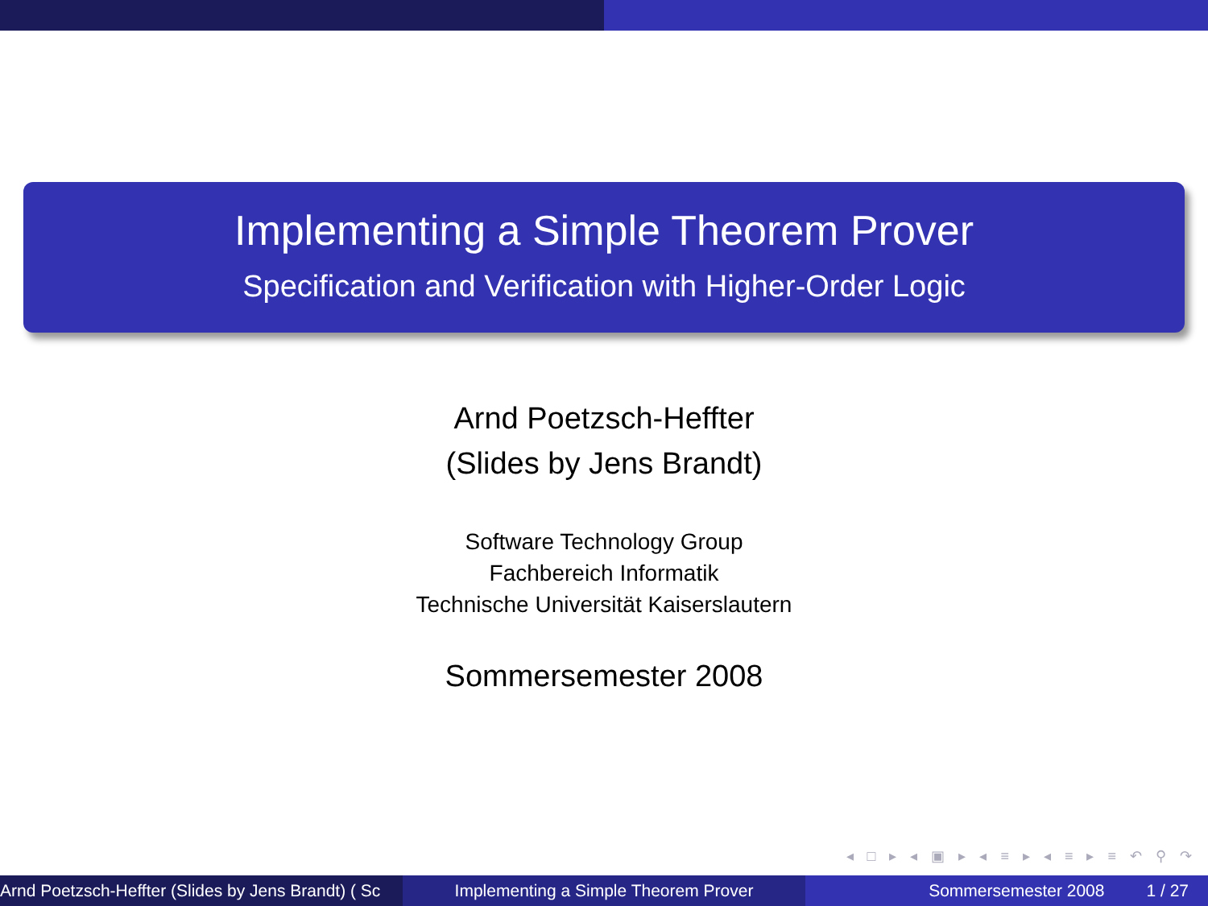Implementing a Simple Theorem Prover
Specification and Verification with Higher-Order Logic
Arnd Poetzsch-Heffter
(Slides by Jens Brandt)
Software Technology Group
Fachbereich Informatik
Technische Universität Kaiserslautern
Sommersemester 2008
◂ □ ▸ ◂ ▣ ▸ ◂ ≡ ▸ ◂ ≡ ▸ ≡ ↶ ⚲ ↷
Arnd Poetzsch-Heffter (Slides by Jens Brandt) ( Sc Implementing a Simple Theorem Prover Sommersemester 2008 1 / 27